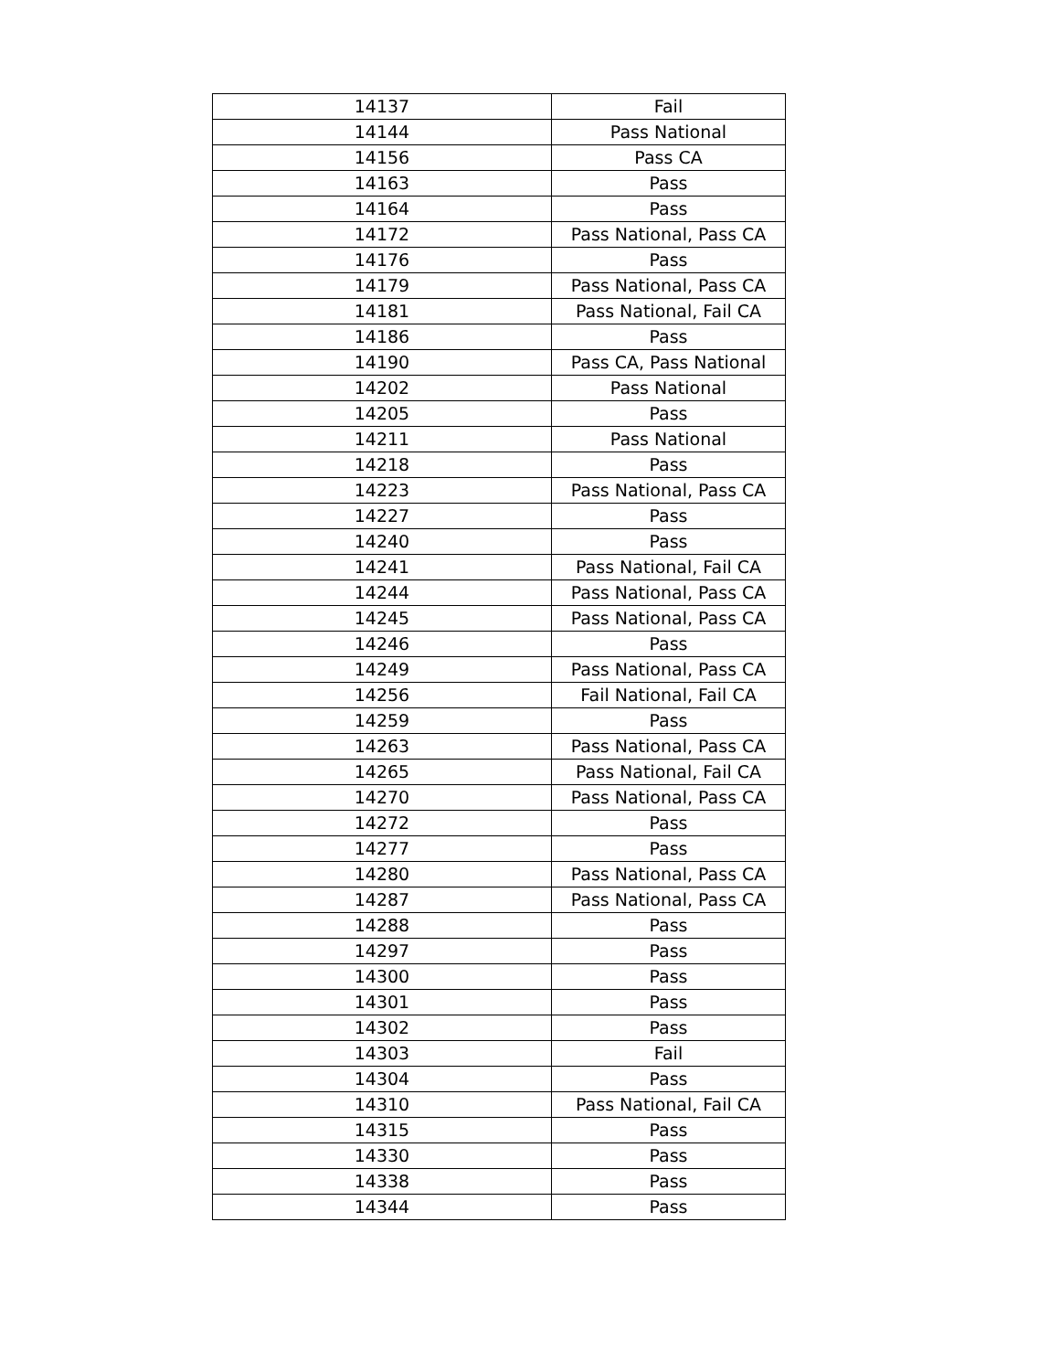| 14137 | Fail |
| 14144 | Pass National |
| 14156 | Pass CA |
| 14163 | Pass |
| 14164 | Pass |
| 14172 | Pass National, Pass CA |
| 14176 | Pass |
| 14179 | Pass National, Pass CA |
| 14181 | Pass National, Fail CA |
| 14186 | Pass |
| 14190 | Pass CA, Pass National |
| 14202 | Pass National |
| 14205 | Pass |
| 14211 | Pass National |
| 14218 | Pass |
| 14223 | Pass National, Pass CA |
| 14227 | Pass |
| 14240 | Pass |
| 14241 | Pass National, Fail CA |
| 14244 | Pass National, Pass CA |
| 14245 | Pass National, Pass CA |
| 14246 | Pass |
| 14249 | Pass National, Pass CA |
| 14256 | Fail National, Fail CA |
| 14259 | Pass |
| 14263 | Pass National, Pass CA |
| 14265 | Pass National, Fail CA |
| 14270 | Pass National, Pass CA |
| 14272 | Pass |
| 14277 | Pass |
| 14280 | Pass National, Pass CA |
| 14287 | Pass National, Pass CA |
| 14288 | Pass |
| 14297 | Pass |
| 14300 | Pass |
| 14301 | Pass |
| 14302 | Pass |
| 14303 | Fail |
| 14304 | Pass |
| 14310 | Pass National, Fail CA |
| 14315 | Pass |
| 14330 | Pass |
| 14338 | Pass |
| 14344 | Pass |